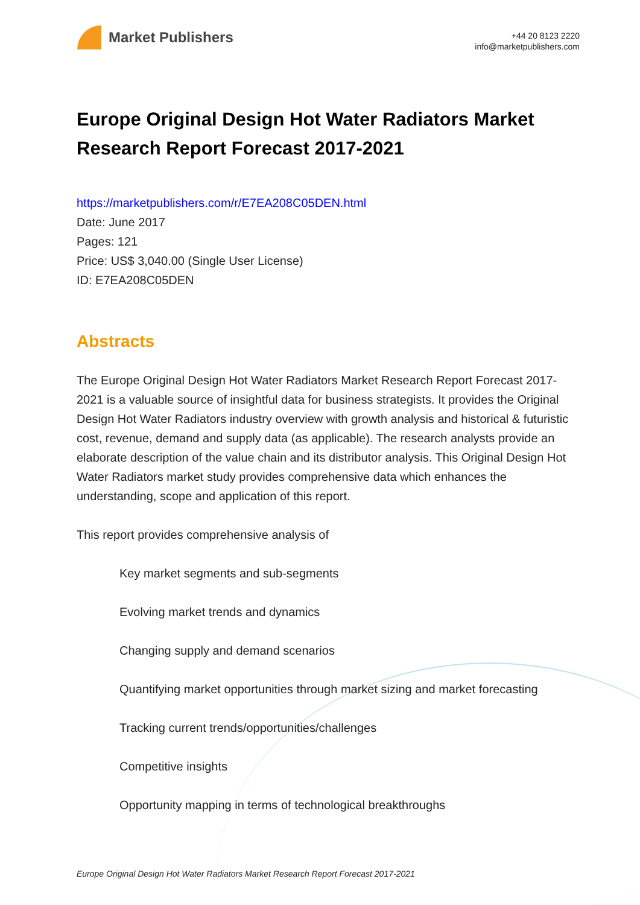Market Publishers
+44 20 8123 2220
info@marketpublishers.com
Europe Original Design Hot Water Radiators Market Research Report Forecast 2017-2021
https://marketpublishers.com/r/E7EA208C05DEN.html
Date: June 2017
Pages: 121
Price: US$ 3,040.00 (Single User License)
ID: E7EA208C05DEN
Abstracts
The Europe Original Design Hot Water Radiators Market Research Report Forecast 2017-2021 is a valuable source of insightful data for business strategists. It provides the Original Design Hot Water Radiators industry overview with growth analysis and historical & futuristic cost, revenue, demand and supply data (as applicable). The research analysts provide an elaborate description of the value chain and its distributor analysis. This Original Design Hot Water Radiators market study provides comprehensive data which enhances the understanding, scope and application of this report.
This report provides comprehensive analysis of
Key market segments and sub-segments
Evolving market trends and dynamics
Changing supply and demand scenarios
Quantifying market opportunities through market sizing and market forecasting
Tracking current trends/opportunities/challenges
Competitive insights
Opportunity mapping in terms of technological breakthroughs
Europe Original Design Hot Water Radiators Market Research Report Forecast 2017-2021